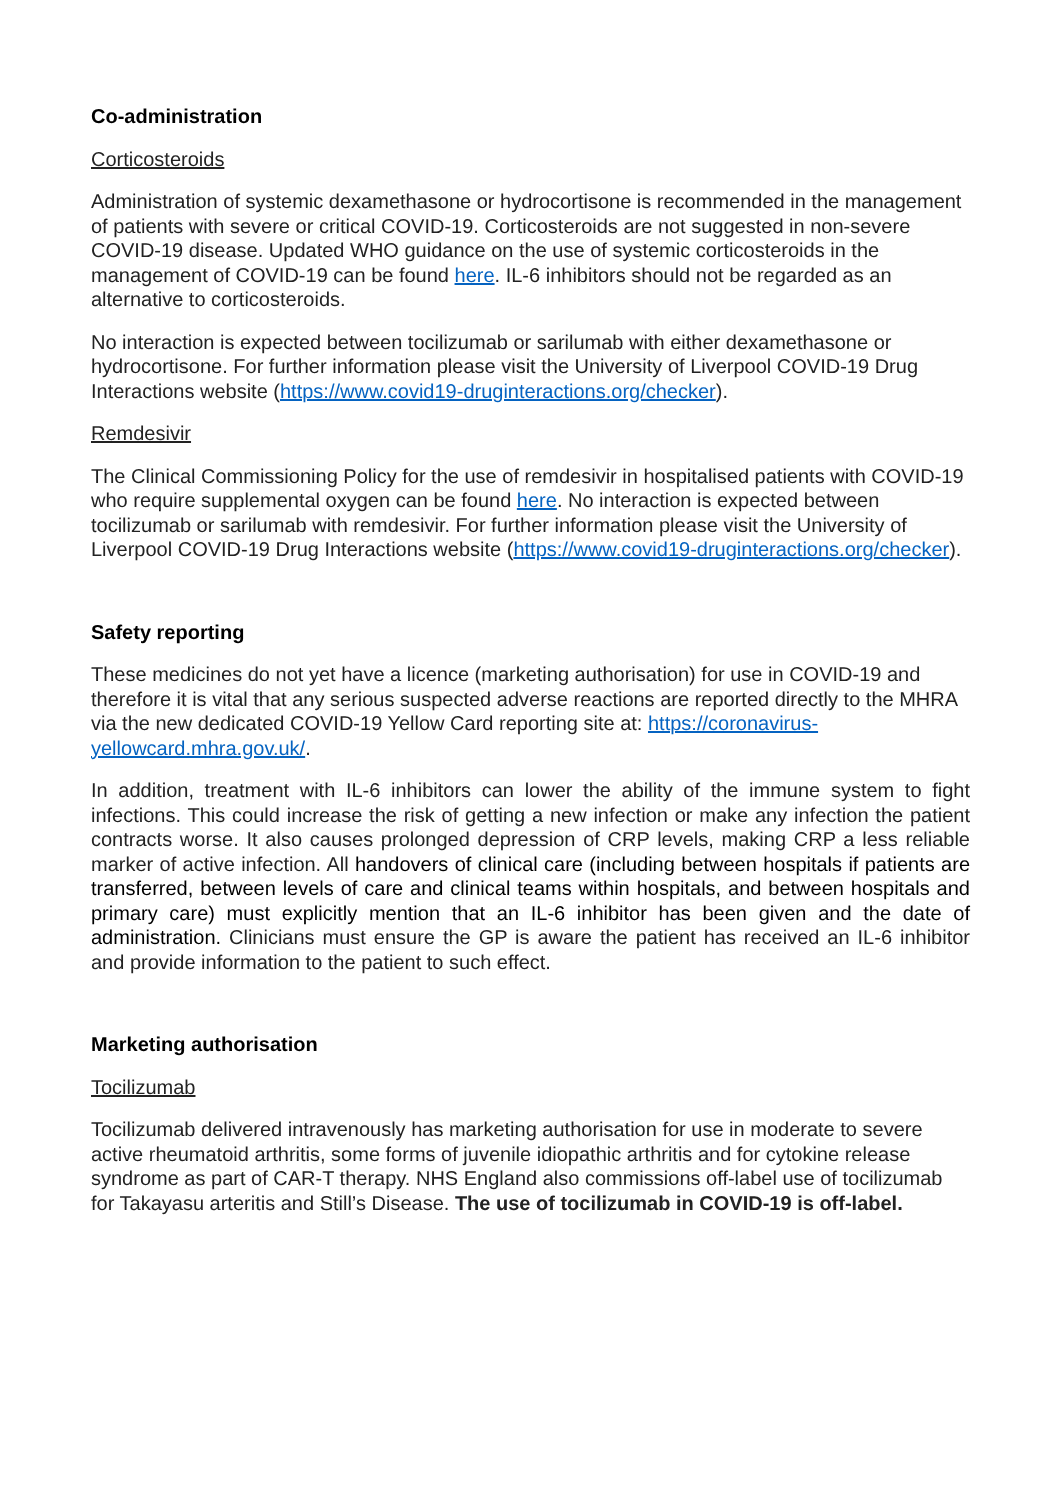Co-administration
Corticosteroids
Administration of systemic dexamethasone or hydrocortisone is recommended in the management of patients with severe or critical COVID-19. Corticosteroids are not suggested in non-severe COVID-19 disease. Updated WHO guidance on the use of systemic corticosteroids in the management of COVID-19 can be found here. IL-6 inhibitors should not be regarded as an alternative to corticosteroids.
No interaction is expected between tocilizumab or sarilumab with either dexamethasone or hydrocortisone. For further information please visit the University of Liverpool COVID-19 Drug Interactions website (https://www.covid19-druginteractions.org/checker).
Remdesivir
The Clinical Commissioning Policy for the use of remdesivir in hospitalised patients with COVID-19 who require supplemental oxygen can be found here. No interaction is expected between tocilizumab or sarilumab with remdesivir. For further information please visit the University of Liverpool COVID-19 Drug Interactions website (https://www.covid19-druginteractions.org/checker).
Safety reporting
These medicines do not yet have a licence (marketing authorisation) for use in COVID-19 and therefore it is vital that any serious suspected adverse reactions are reported directly to the MHRA via the new dedicated COVID-19 Yellow Card reporting site at: https://coronavirus-yellowcard.mhra.gov.uk/.
In addition, treatment with IL-6 inhibitors can lower the ability of the immune system to fight infections. This could increase the risk of getting a new infection or make any infection the patient contracts worse. It also causes prolonged depression of CRP levels, making CRP a less reliable marker of active infection. All handovers of clinical care (including between hospitals if patients are transferred, between levels of care and clinical teams within hospitals, and between hospitals and primary care) must explicitly mention that an IL-6 inhibitor has been given and the date of administration. Clinicians must ensure the GP is aware the patient has received an IL-6 inhibitor and provide information to the patient to such effect.
Marketing authorisation
Tocilizumab
Tocilizumab delivered intravenously has marketing authorisation for use in moderate to severe active rheumatoid arthritis, some forms of juvenile idiopathic arthritis and for cytokine release syndrome as part of CAR-T therapy. NHS England also commissions off-label use of tocilizumab for Takayasu arteritis and Still’s Disease. The use of tocilizumab in COVID-19 is off-label.